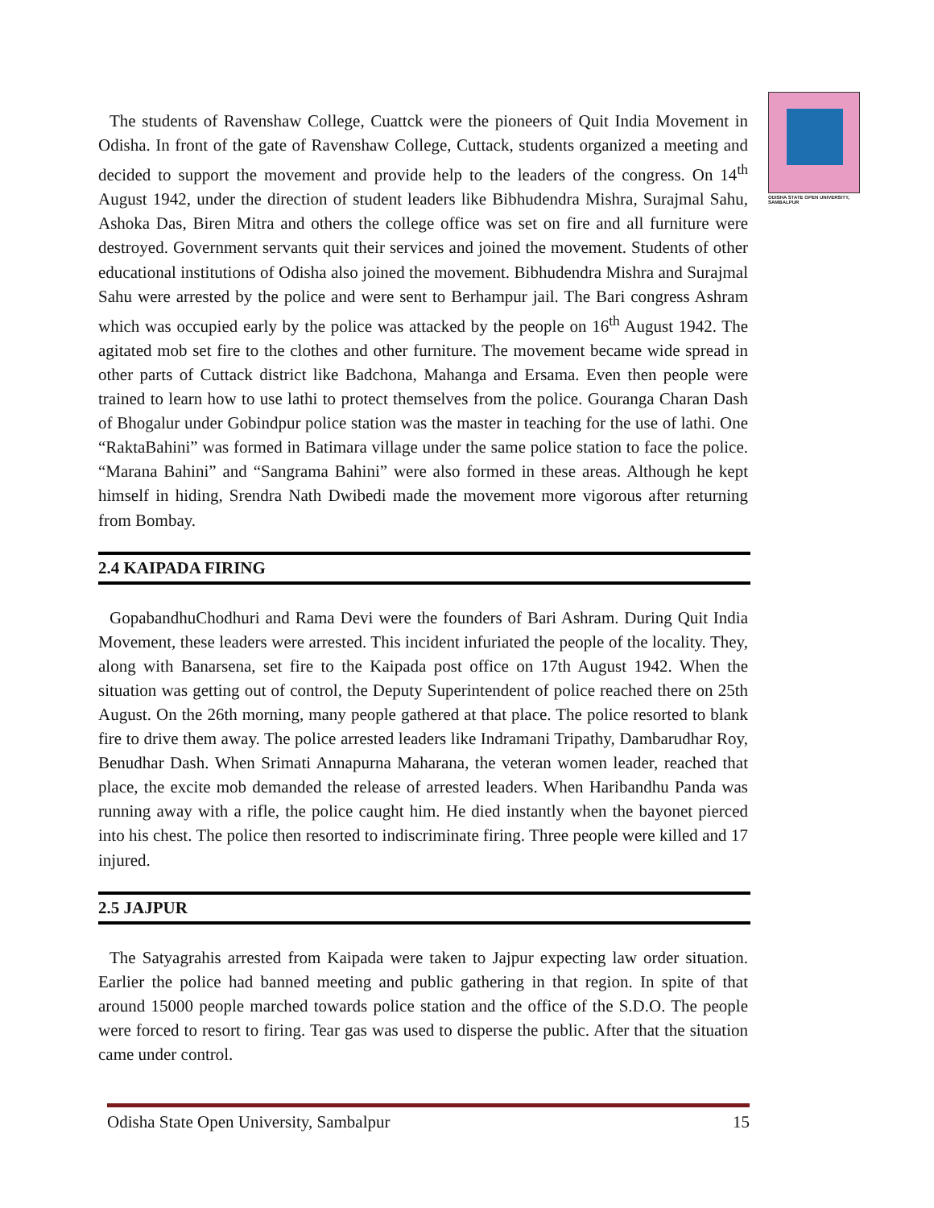ODISHA STATE OPEN UNIVERSITY, SAMBALPUR
The students of Ravenshaw College, Cuattck were the pioneers of Quit India Movement in Odisha. In front of the gate of Ravenshaw College, Cuttack, students organized a meeting and decided to support the movement and provide help to the leaders of the congress. On 14<sup>th</sup> August 1942, under the direction of student leaders like Bibhudendra Mishra, Surajmal Sahu, Ashoka Das, Biren Mitra and others the college office was set on fire and all furniture were destroyed. Government servants quit their services and joined the movement. Students of other educational institutions of Odisha also joined the movement. Bibhudendra Mishra and Surajmal Sahu were arrested by the police and were sent to Berhampur jail. The Bari congress Ashram which was occupied early by the police was attacked by the people on 16<sup>th</sup> August 1942. The agitated mob set fire to the clothes and other furniture. The movement became wide spread in other parts of Cuttack district like Badchona, Mahanga and Ersama. Even then people were trained to learn how to use lathi to protect themselves from the police. Gouranga Charan Dash of Bhogalur under Gobindpur police station was the master in teaching for the use of lathi. One “RaktaBahini” was formed in Batimara village under the same police station to face the police. “Marana Bahini” and “Sangrama Bahini” were also formed in these areas. Although he kept himself in hiding, Srendra Nath Dwibedi made the movement more vigorous after returning from Bombay.
2.4 KAIPADA FIRING
GopabandhuChodhuri and Rama Devi were the founders of Bari Ashram. During Quit India Movement, these leaders were arrested. This incident infuriated the people of the locality. They, along with Banarsena, set fire to the Kaipada post office on 17th August 1942. When the situation was getting out of control, the Deputy Superintendent of police reached there on 25th August. On the 26th morning, many people gathered at that place. The police resorted to blank fire to drive them away. The police arrested leaders like Indramani Tripathy, Dambarudhar Roy, Benudhar Dash. When Srimati Annapurna Maharana, the veteran women leader, reached that place, the excite mob demanded the release of arrested leaders. When Haribandhu Panda was running away with a rifle, the police caught him. He died instantly when the bayonet pierced into his chest. The police then resorted to indiscriminate firing. Three people were killed and 17 injured.
2.5 JAJPUR
The Satyagrahis arrested from Kaipada were taken to Jajpur expecting law order situation. Earlier the police had banned meeting and public gathering in that region. In spite of that around 15000 people marched towards police station and the office of the S.D.O. The people were forced to resort to firing. Tear gas was used to disperse the public. After that the situation came under control.
Odisha State Open University, Sambalpur 15